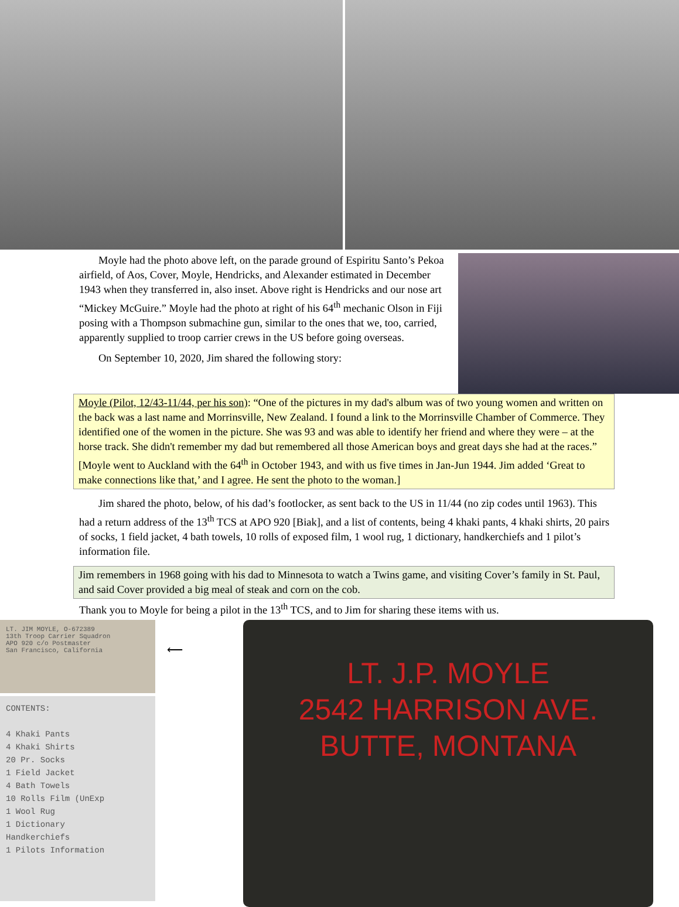Moyle had the photo above left, on the parade ground of Espiritu Santo’s Pekoa airfield, of Aos, Cover, Moyle, Hendricks, and Alexander estimated in December 1943 when they transferred in, also inset. Above right is Hendricks and our nose art “Mickey McGuire.” Moyle had the photo at right of his 64<sup>th</sup> mechanic Olson in Fiji posing with a Thompson submachine gun, similar to the ones that we, too, carried, apparently supplied to troop carrier crews in the US before going overseas.
On September 10, 2020, Jim shared the following story:
Moyle (Pilot, 12/43-11/44, per his son): “One of the pictures in my dad's album was of two young women and written on the back was a last name and Morrinsville, New Zealand. I found a link to the Morrinsville Chamber of Commerce. They identified one of the women in the picture. She was 93 and was able to identify her friend and where they were – at the horse track. She didn't remember my dad but remembered all those American boys and great days she had at the races.” [Moyle went to Auckland with the 64<sup>th</sup> in October 1943, and with us five times in Jan-Jun 1944. Jim added ‘Great to make connections like that,’ and I agree. He sent the photo to the woman.]
Jim shared the photo, below, of his dad’s footlocker, as sent back to the US in 11/44 (no zip codes until 1963). This had a return address of the 13<sup>th</sup> TCS at APO 920 [Biak], and a list of contents, being 4 khaki pants, 4 khaki shirts, 20 pairs of socks, 1 field jacket, 4 bath towels, 10 rolls of exposed film, 1 wool rug, 1 dictionary, handkerchiefs and 1 pilot’s information file.
Jim remembers in 1968 going with his dad to Minnesota to watch a Twins game, and visiting Cover’s family in St. Paul, and said Cover provided a big meal of steak and corn on the cob.
Thank you to Moyle for being a pilot in the 13<sup>th</sup> TCS, and to Jim for sharing these items with us.
LT. JIM MOYLE, O-672389
13th Troop Carrier Squadron
APO 920 c/o Postmaster
San Francisco, California
CONTENTS:
4 Khaki Pants
4 Khaki Shirts
20 Pr. Socks
1 Field Jacket
4 Bath Towels
10 Rolls Film (UnExp
1 Wool Rug
1 Dictionary
Handkerchiefs
1 Pilots Information
⟵
LT. J.P. MOYLE
2542 HARRISON AVE.
BUTTE, MONTANA